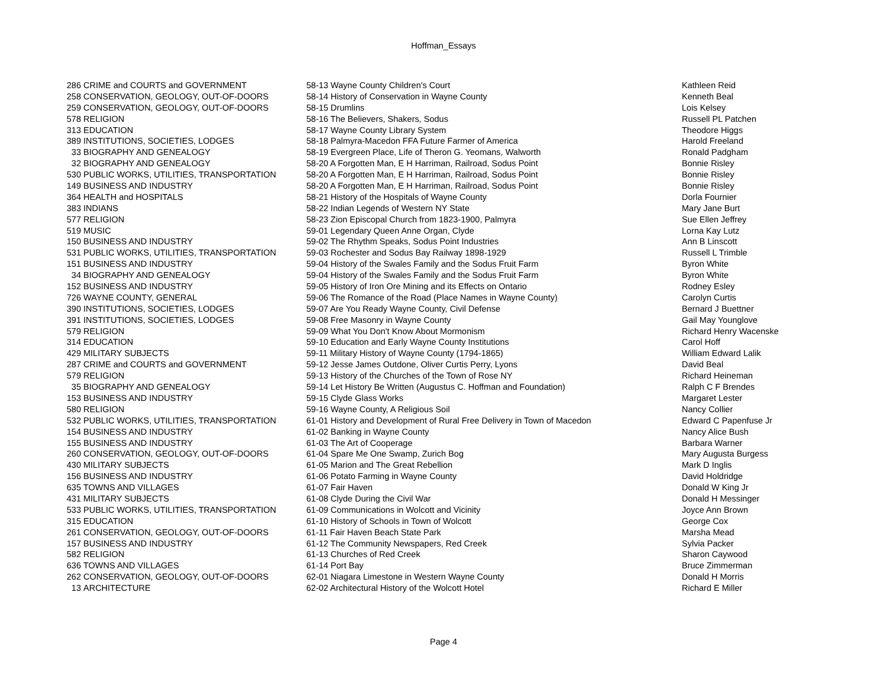Hoffman_Essays
| 286 | CRIME and COURTS and GOVERNMENT | 58-13 Wayne County Children's Court | Kathleen Reid |
| 258 | CONSERVATION, GEOLOGY, OUT-OF-DOORS | 58-14 History of Conservation in Wayne County | Kenneth Beal |
| 259 | CONSERVATION, GEOLOGY, OUT-OF-DOORS | 58-15 Drumlins | Lois Kelsey |
| 578 | RELIGION | 58-16 The Believers, Shakers, Sodus | Russell PL Patchen |
| 313 | EDUCATION | 58-17 Wayne County Library System | Theodore Higgs |
| 389 | INSTITUTIONS, SOCIETIES, LODGES | 58-18 Palmyra-Macedon FFA Future Farmer of America | Harold Freeland |
| 33 | BIOGRAPHY AND GENEALOGY | 58-19 Evergreen Place, Life of Theron G. Yeomans, Walworth | Ronald Padgham |
| 32 | BIOGRAPHY AND GENEALOGY | 58-20 A Forgotten Man, E H Harriman, Railroad, Sodus Point | Bonnie Risley |
| 530 | PUBLIC WORKS, UTILITIES, TRANSPORTATION | 58-20 A Forgotten Man, E H Harriman, Railroad, Sodus Point | Bonnie Risley |
| 149 | BUSINESS AND INDUSTRY | 58-20 A Forgotten Man, E H Harriman, Railroad, Sodus Point | Bonnie Risley |
| 364 | HEALTH and HOSPITALS | 58-21 History of the Hospitals of Wayne County | Dorla Fournier |
| 383 | INDIANS | 58-22 Indian Legends of Western NY State | Mary Jane Burt |
| 577 | RELIGION | 58-23 Zion Episcopal Church from 1823-1900, Palmyra | Sue Ellen Jeffrey |
| 519 | MUSIC | 59-01 Legendary Queen Anne Organ, Clyde | Lorna Kay Lutz |
| 150 | BUSINESS AND INDUSTRY | 59-02 The Rhythm Speaks, Sodus Point Industries | Ann B Linscott |
| 531 | PUBLIC WORKS, UTILITIES, TRANSPORTATION | 59-03 Rochester and Sodus Bay Railway 1898-1929 | Russell L Trimble |
| 151 | BUSINESS AND INDUSTRY | 59-04 History of the Swales Family and the Sodus Fruit Farm | Byron White |
| 34 | BIOGRAPHY AND GENEALOGY | 59-04 History of the Swales Family and the Sodus Fruit Farm | Byron White |
| 152 | BUSINESS AND INDUSTRY | 59-05 History of Iron Ore Mining and its Effects on Ontario | Rodney Esley |
| 726 | WAYNE COUNTY, GENERAL | 59-06 The Romance of the Road (Place Names in Wayne County) | Carolyn Curtis |
| 390 | INSTITUTIONS, SOCIETIES, LODGES | 59-07 Are You Ready Wayne County, Civil Defense | Bernard J Buettner |
| 391 | INSTITUTIONS, SOCIETIES, LODGES | 59-08 Free Masonry in Wayne County | Gail May Younglove |
| 579 | RELIGION | 59-09 What You Don't Know About Mormonism | Richard Henry Wacenske |
| 314 | EDUCATION | 59-10 Education and Early Wayne County Institutions | Carol Hoff |
| 429 | MILITARY SUBJECTS | 59-11 Military History of Wayne County (1794-1865) | William Edward Lalik |
| 287 | CRIME and COURTS and GOVERNMENT | 59-12 Jesse James Outdone, Oliver Curtis Perry, Lyons | David Beal |
| 579 | RELIGION | 59-13 History of the Churches of the Town of Rose NY | Richard Heineman |
| 35 | BIOGRAPHY AND GENEALOGY | 59-14 Let History Be Written (Augustus C. Hoffman and Foundation) | Ralph C F Brendes |
| 153 | BUSINESS AND INDUSTRY | 59-15 Clyde Glass Works | Margaret Lester |
| 580 | RELIGION | 59-16 Wayne County, A Religious Soil | Nancy Collier |
| 532 | PUBLIC WORKS, UTILITIES, TRANSPORTATION | 61-01 History and Development of Rural Free Delivery in Town of Macedon | Edward C Papenfuse Jr |
| 154 | BUSINESS AND INDUSTRY | 61-02 Banking in Wayne County | Nancy Alice Bush |
| 155 | BUSINESS AND INDUSTRY | 61-03 The Art of Cooperage | Barbara Warner |
| 260 | CONSERVATION, GEOLOGY, OUT-OF-DOORS | 61-04 Spare Me One Swamp, Zurich Bog | Mary Augusta Burgess |
| 430 | MILITARY SUBJECTS | 61-05 Marion and The Great Rebellion | Mark D Inglis |
| 156 | BUSINESS AND INDUSTRY | 61-06 Potato Farming in Wayne County | David Holdridge |
| 635 | TOWNS AND VILLAGES | 61-07 Fair Haven | Donald W King Jr |
| 431 | MILITARY SUBJECTS | 61-08 Clyde During the Civil War | Donald H Messinger |
| 533 | PUBLIC WORKS, UTILITIES, TRANSPORTATION | 61-09 Communications in Wolcott and Vicinity | Joyce Ann Brown |
| 315 | EDUCATION | 61-10 History of Schools in Town of Wolcott | George Cox |
| 261 | CONSERVATION, GEOLOGY, OUT-OF-DOORS | 61-11 Fair Haven Beach State Park | Marsha Mead |
| 157 | BUSINESS AND INDUSTRY | 61-12 The Community Newspapers, Red Creek | Sylvia Packer |
| 582 | RELIGION | 61-13 Churches of Red Creek | Sharon Caywood |
| 636 | TOWNS AND VILLAGES | 61-14 Port Bay | Bruce Zimmerman |
| 262 | CONSERVATION, GEOLOGY, OUT-OF-DOORS | 62-01 Niagara Limestone in Western Wayne County | Donald H Morris |
| 13 | ARCHITECTURE | 62-02 Architectural History of the Wolcott Hotel | Richard E Miller |
Page 4